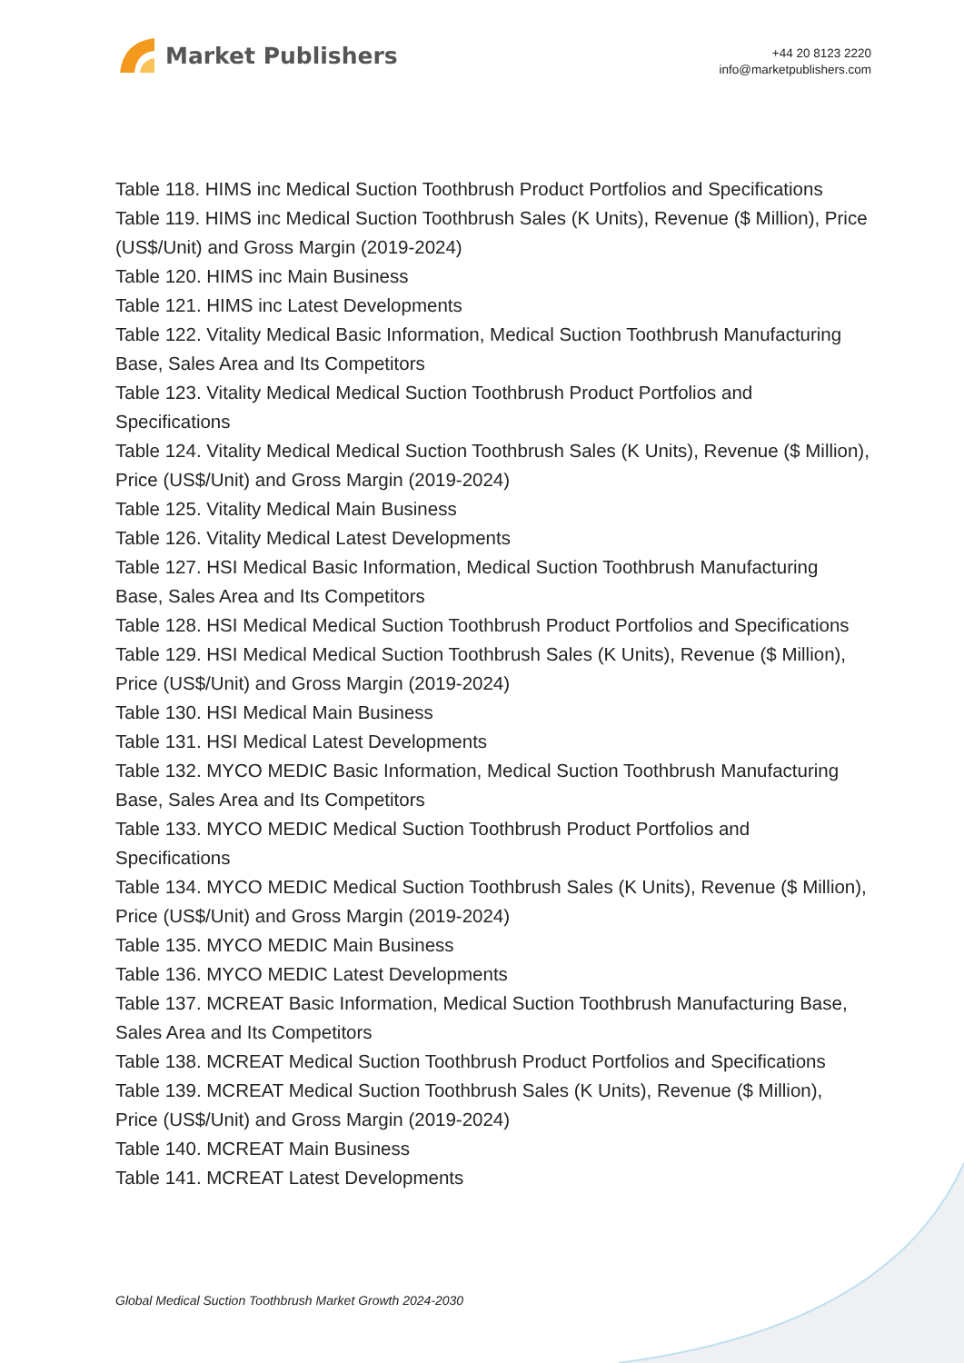Market Publishers
+44 20 8123 2220
info@marketpublishers.com
Table 118. HIMS inc Medical Suction Toothbrush Product Portfolios and Specifications
Table 119. HIMS inc Medical Suction Toothbrush Sales (K Units), Revenue ($ Million), Price (US$/Unit) and Gross Margin (2019-2024)
Table 120. HIMS inc Main Business
Table 121. HIMS inc Latest Developments
Table 122. Vitality Medical Basic Information, Medical Suction Toothbrush Manufacturing Base, Sales Area and Its Competitors
Table 123. Vitality Medical Medical Suction Toothbrush Product Portfolios and Specifications
Table 124. Vitality Medical Medical Suction Toothbrush Sales (K Units), Revenue ($ Million), Price (US$/Unit) and Gross Margin (2019-2024)
Table 125. Vitality Medical Main Business
Table 126. Vitality Medical Latest Developments
Table 127. HSI Medical Basic Information, Medical Suction Toothbrush Manufacturing Base, Sales Area and Its Competitors
Table 128. HSI Medical Medical Suction Toothbrush Product Portfolios and Specifications
Table 129. HSI Medical Medical Suction Toothbrush Sales (K Units), Revenue ($ Million), Price (US$/Unit) and Gross Margin (2019-2024)
Table 130. HSI Medical Main Business
Table 131. HSI Medical Latest Developments
Table 132. MYCO MEDIC Basic Information, Medical Suction Toothbrush Manufacturing Base, Sales Area and Its Competitors
Table 133. MYCO MEDIC Medical Suction Toothbrush Product Portfolios and Specifications
Table 134. MYCO MEDIC Medical Suction Toothbrush Sales (K Units), Revenue ($ Million), Price (US$/Unit) and Gross Margin (2019-2024)
Table 135. MYCO MEDIC Main Business
Table 136. MYCO MEDIC Latest Developments
Table 137. MCREAT Basic Information, Medical Suction Toothbrush Manufacturing Base, Sales Area and Its Competitors
Table 138. MCREAT Medical Suction Toothbrush Product Portfolios and Specifications
Table 139. MCREAT Medical Suction Toothbrush Sales (K Units), Revenue ($ Million), Price (US$/Unit) and Gross Margin (2019-2024)
Table 140. MCREAT Main Business
Table 141. MCREAT Latest Developments
Global Medical Suction Toothbrush Market Growth 2024-2030